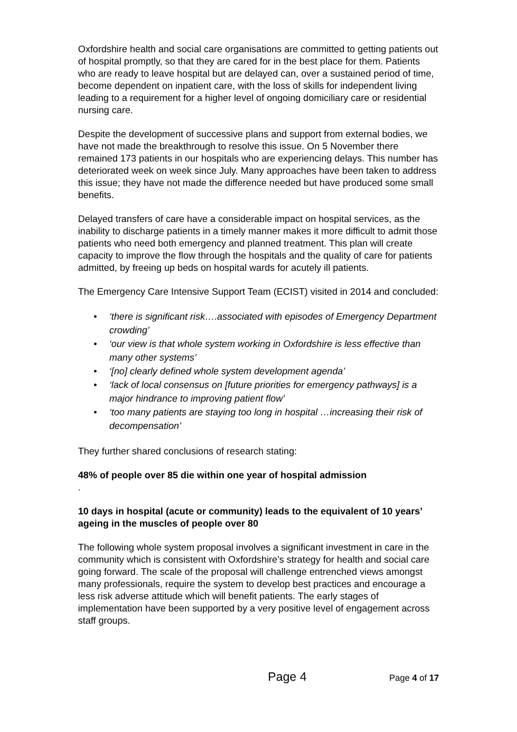Oxfordshire health and social care organisations are committed to getting patients out of hospital promptly, so that they are cared for in the best place for them. Patients who are ready to leave hospital but are delayed can, over a sustained period of time, become dependent on inpatient care, with the loss of skills for independent living leading to a requirement for a higher level of ongoing domiciliary care or residential nursing care.
Despite the development of successive plans and support from external bodies, we have not made the breakthrough to resolve this issue. On 5 November there remained 173 patients in our hospitals who are experiencing delays. This number has deteriorated week on week since July. Many approaches have been taken to address this issue; they have not made the difference needed but have produced some small benefits.
Delayed transfers of care have a considerable impact on hospital services, as the inability to discharge patients in a timely manner makes it more difficult to admit those patients who need both emergency and planned treatment. This plan will create capacity to improve the flow through the hospitals and the quality of care for patients admitted, by freeing up beds on hospital wards for acutely ill patients.
The Emergency Care Intensive Support Team (ECIST) visited in 2014 and concluded:
• ‘there is significant risk….associated with episodes of Emergency Department crowding’
• ‘our view is that whole system working in Oxfordshire is less effective than many other systems’
• ‘[no] clearly defined whole system development agenda’
• ‘lack of local consensus on [future priorities for emergency pathways] is a major hindrance to improving patient flow’
• ‘too many patients are staying too long in hospital …increasing their risk of decompensation’
They further shared conclusions of research stating:
48% of people over 85 die within one year of hospital admission
.
10 days in hospital (acute or community) leads to the equivalent of 10 years’ ageing in the muscles of people over 80
The following whole system proposal involves a significant investment in care in the community which is consistent with Oxfordshire’s strategy for health and social care going forward. The scale of the proposal will challenge entrenched views amongst many professionals, require the system to develop best practices and encourage a less risk adverse attitude which will benefit patients. The early stages of implementation have been supported by a very positive level of engagement across staff groups.
Page 4
Page 4 of 17